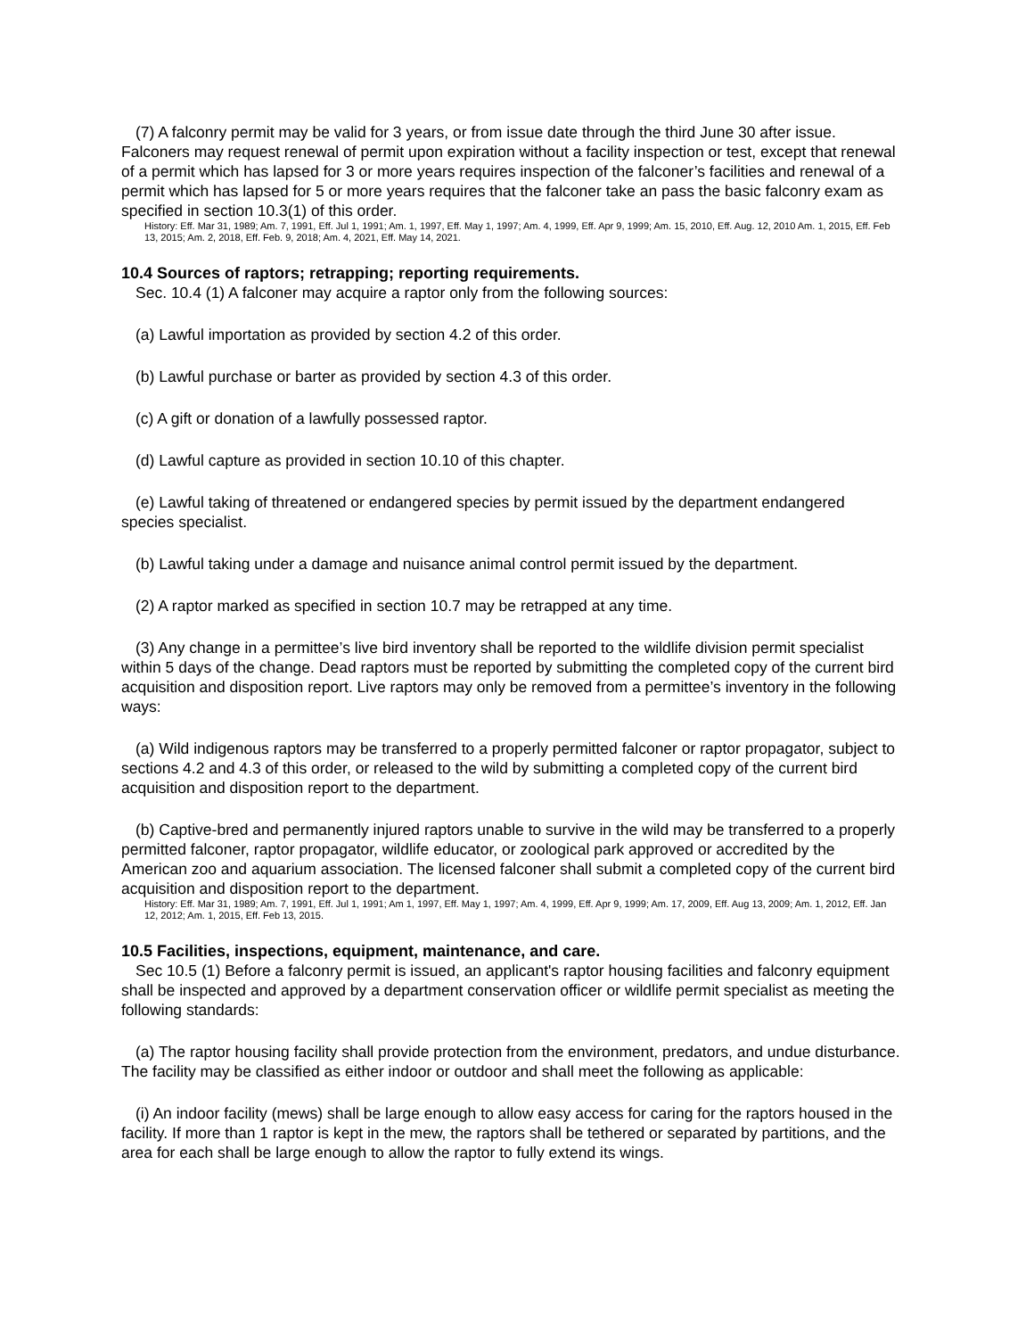(7) A falconry permit may be valid for 3 years, or from issue date through the third June 30 after issue. Falconers may request renewal of permit upon expiration without a facility inspection or test, except that renewal of a permit which has lapsed for 3 or more years requires inspection of the falconer’s facilities and renewal of a permit which has lapsed for 5 or more years requires that the falconer take an pass the basic falconry exam as specified in section 10.3(1) of this order.
History: Eff. Mar 31, 1989; Am. 7, 1991, Eff. Jul 1, 1991; Am. 1, 1997, Eff. May 1, 1997; Am. 4, 1999, Eff. Apr 9, 1999; Am. 15, 2010, Eff. Aug. 12, 2010 Am. 1, 2015, Eff. Feb 13, 2015; Am. 2, 2018, Eff. Feb. 9, 2018; Am. 4, 2021, Eff. May 14, 2021.
10.4 Sources of raptors; retrapping; reporting requirements.
Sec. 10.4 (1) A falconer may acquire a raptor only from the following sources:
(a) Lawful importation as provided by section 4.2 of this order.
(b) Lawful purchase or barter as provided by section 4.3 of this order.
(c) A gift or donation of a lawfully possessed raptor.
(d) Lawful capture as provided in section 10.10 of this chapter.
(e) Lawful taking of threatened or endangered species by permit issued by the department endangered species specialist.
(b) Lawful taking under a damage and nuisance animal control permit issued by the department.
(2) A raptor marked as specified in section 10.7 may be retrapped at any time.
(3) Any change in a permittee’s live bird inventory shall be reported to the wildlife division permit specialist within 5 days of the change. Dead raptors must be reported by submitting the completed copy of the current bird acquisition and disposition report. Live raptors may only be removed from a permittee’s inventory in the following ways:
(a) Wild indigenous raptors may be transferred to a properly permitted falconer or raptor propagator, subject to sections 4.2 and 4.3 of this order, or released to the wild by submitting a completed copy of the current bird acquisition and disposition report to the department.
(b) Captive-bred and permanently injured raptors unable to survive in the wild may be transferred to a properly permitted falconer, raptor propagator, wildlife educator, or zoological park approved or accredited by the American zoo and aquarium association. The licensed falconer shall submit a completed copy of the current bird acquisition and disposition report to the department.
History: Eff. Mar 31, 1989; Am. 7, 1991, Eff. Jul 1, 1991; Am 1, 1997, Eff. May 1, 1997; Am. 4, 1999, Eff. Apr 9, 1999; Am. 17, 2009, Eff. Aug 13, 2009; Am. 1, 2012, Eff. Jan 12, 2012; Am. 1, 2015, Eff. Feb 13, 2015.
10.5 Facilities, inspections, equipment, maintenance, and care.
Sec 10.5 (1) Before a falconry permit is issued, an applicant's raptor housing facilities and falconry equipment shall be inspected and approved by a department conservation officer or wildlife permit specialist as meeting the following standards:
(a) The raptor housing facility shall provide protection from the environment, predators, and undue disturbance. The facility may be classified as either indoor or outdoor and shall meet the following as applicable:
(i) An indoor facility (mews) shall be large enough to allow easy access for caring for the raptors housed in the facility. If more than 1 raptor is kept in the mew, the raptors shall be tethered or separated by partitions, and the area for each shall be large enough to allow the raptor to fully extend its wings.